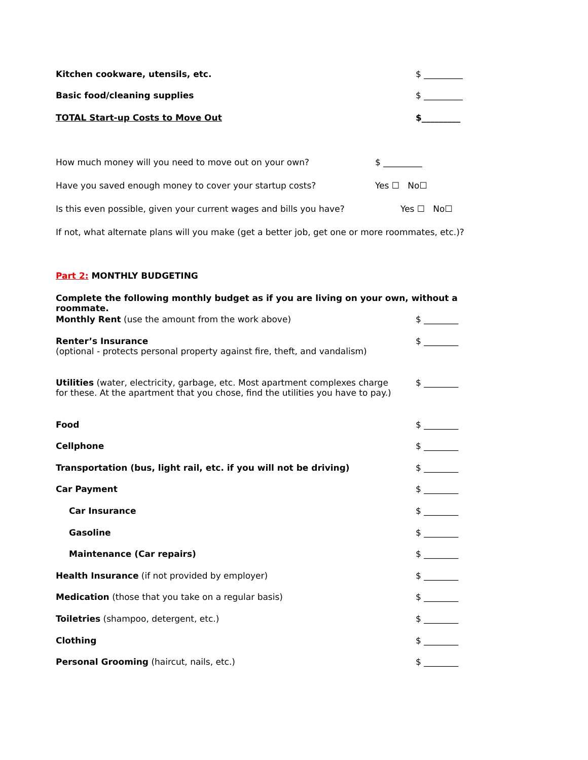Kitchen cookware, utensils, etc.
$ _________
Basic food/cleaning supplies $ _________
TOTAL Start-up Costs to Move Out
$_________
How much money will you need to move out on your own?
$ _________
Have you saved enough money to cover your startup costs?
Yes ☐ No☐
Is this even possible, given your current wages and bills you have?
Yes ☐ No☐
If not, what alternate plans will you make (get a better job, get one or more roommates, etc.)?
Part 2: MONTHLY BUDGETING
Complete the following monthly budget as if you are living on your own, without a roommate.
Monthly Rent (use the amount from the work above)
$ ________
Renter’s Insurance
(optional - protects personal property against fire, theft, and vandalism)
$ ________
Utilities (water, electricity, garbage, etc. Most apartment complexes charge
for these. At the apartment that you chose, find the utilities you have to pay.)
$ ________
Food $ ________
Cellphone $ ________
Transportation (bus, light rail, etc. if you will not be driving)
$ ________
Car Payment $ ________
Car Insurance $ ________
Gasoline $ ________
Maintenance (Car repairs) $ ________
Health Insurance (if not provided by employer)
$ ________
Medication (those that you take on a regular basis)
$ ________
Toiletries (shampoo, detergent, etc.)
$ ________
Clothing $ ________
Personal Grooming (haircut, nails, etc.)
$ ________